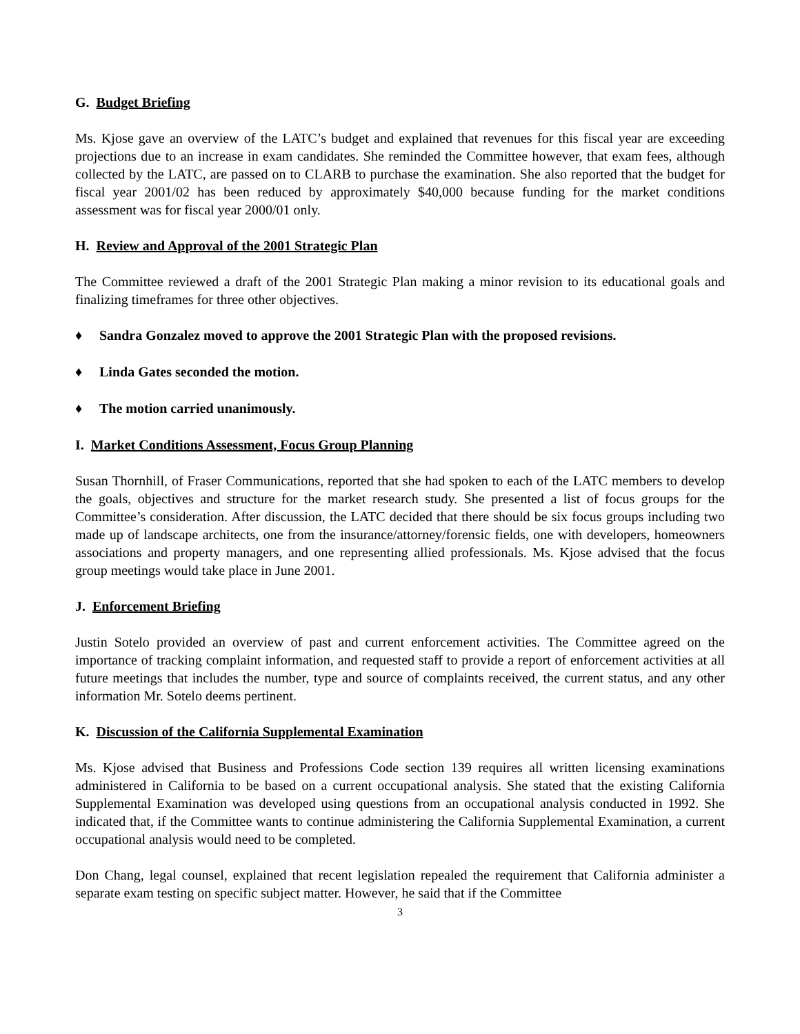G. Budget Briefing
Ms. Kjose gave an overview of the LATC’s budget and explained that revenues for this fiscal year are exceeding projections due to an increase in exam candidates. She reminded the Committee however, that exam fees, although collected by the LATC, are passed on to CLARB to purchase the examination. She also reported that the budget for fiscal year 2001/02 has been reduced by approximately $40,000 because funding for the market conditions assessment was for fiscal year 2000/01 only.
H. Review and Approval of the 2001 Strategic Plan
The Committee reviewed a draft of the 2001 Strategic Plan making a minor revision to its educational goals and finalizing timeframes for three other objectives.
♦ Sandra Gonzalez moved to approve the 2001 Strategic Plan with the proposed revisions.
♦ Linda Gates seconded the motion.
♦ The motion carried unanimously.
I. Market Conditions Assessment, Focus Group Planning
Susan Thornhill, of Fraser Communications, reported that she had spoken to each of the LATC members to develop the goals, objectives and structure for the market research study. She presented a list of focus groups for the Committee’s consideration. After discussion, the LATC decided that there should be six focus groups including two made up of landscape architects, one from the insurance/attorney/forensic fields, one with developers, homeowners associations and property managers, and one representing allied professionals. Ms. Kjose advised that the focus group meetings would take place in June 2001.
J. Enforcement Briefing
Justin Sotelo provided an overview of past and current enforcement activities. The Committee agreed on the importance of tracking complaint information, and requested staff to provide a report of enforcement activities at all future meetings that includes the number, type and source of complaints received, the current status, and any other information Mr. Sotelo deems pertinent.
K. Discussion of the California Supplemental Examination
Ms. Kjose advised that Business and Professions Code section 139 requires all written licensing examinations administered in California to be based on a current occupational analysis. She stated that the existing California Supplemental Examination was developed using questions from an occupational analysis conducted in 1992. She indicated that, if the Committee wants to continue administering the California Supplemental Examination, a current occupational analysis would need to be completed.
Don Chang, legal counsel, explained that recent legislation repealed the requirement that California administer a separate exam testing on specific subject matter. However, he said that if the Committee
3